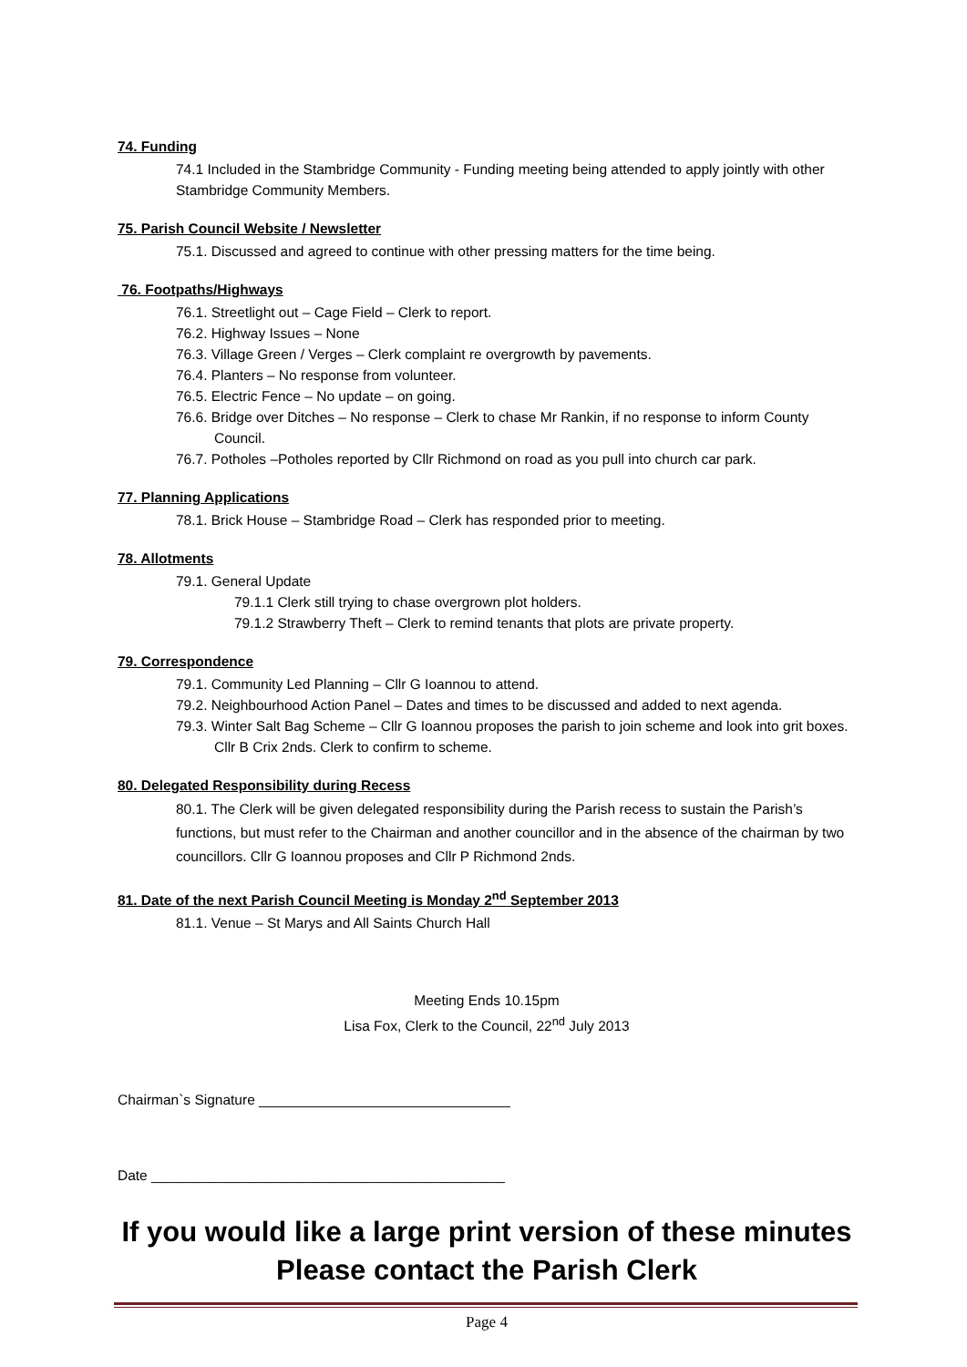74. Funding
74.1 Included in the Stambridge Community - Funding meeting being attended to apply jointly with other Stambridge Community Members.
75. Parish Council Website / Newsletter
75.1. Discussed and agreed to continue with other pressing matters for the time being.
76. Footpaths/Highways
76.1. Streetlight out – Cage Field – Clerk to report.
76.2. Highway Issues – None
76.3. Village Green / Verges – Clerk complaint re overgrowth by pavements.
76.4. Planters – No response from volunteer.
76.5. Electric Fence – No update – on going.
76.6. Bridge over Ditches – No response – Clerk to chase Mr Rankin, if no response to inform County Council.
76.7. Potholes –Potholes reported by Cllr Richmond on road as you pull into church car park.
77. Planning Applications
78.1. Brick House – Stambridge Road – Clerk has responded prior to meeting.
78. Allotments
79.1. General Update
79.1.1 Clerk still trying to chase overgrown plot holders.
79.1.2 Strawberry Theft – Clerk to remind tenants that plots are private property.
79. Correspondence
79.1. Community Led Planning – Cllr G Ioannou to attend.
79.2. Neighbourhood Action Panel – Dates and times to be discussed and added to next agenda.
79.3. Winter Salt Bag Scheme – Cllr G Ioannou proposes the parish to join scheme and look into grit boxes. Cllr B Crix 2nds. Clerk to confirm to scheme.
80. Delegated Responsibility during Recess
80.1. The Clerk will be given delegated responsibility during the Parish recess to sustain the Parish’s functions, but must refer to the Chairman and another councillor and in the absence of the chairman by two councillors. Cllr G Ioannou proposes and Cllr P Richmond 2nds.
81. Date of the next Parish Council Meeting is Monday 2<sup>nd</sup> September 2013
81.1. Venue – St Marys and All Saints Church Hall
Meeting Ends 10.15pm
Lisa Fox, Clerk to the Council, 22<sup>nd</sup> July 2013
Chairman`s Signature ________________________________
Date _____________________________________________
If you would like a large print version of these minutes
Please contact the Parish Clerk
Page 4